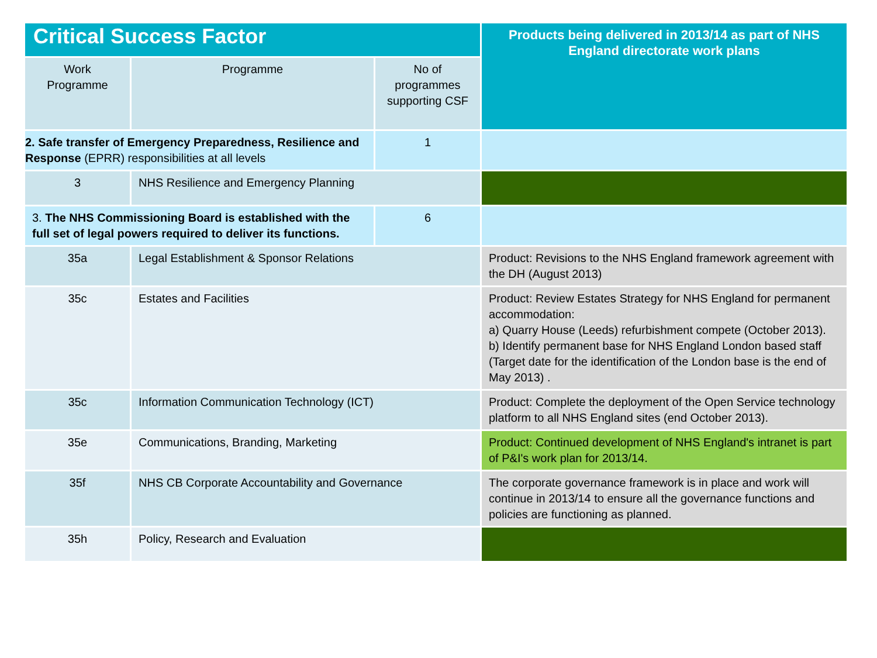| Critical Success Factor | | | Products being delivered in 2013/14 as part of NHS England directorate work plans |
| --- | --- | --- | --- |
| Work Programme | Programme | No of programmes supporting CSF | |
| 2. Safe transfer of Emergency Preparedness, Resilience and Response (EPRR) responsibilities at all levels | | 1 | |
| 3 | NHS Resilience and Emergency Planning | | |
| 3. The NHS Commissioning Board is established with the full set of legal powers required to deliver its functions. | | 6 | |
| 35a | Legal Establishment & Sponsor Relations | | Product: Revisions to the NHS England framework agreement with the DH (August 2013) |
| 35c | Estates and Facilities | | Product: Review Estates Strategy for NHS England for permanent accommodation: a) Quarry House (Leeds) refurbishment compete (October 2013). b) Identify permanent base for NHS England London based staff (Target date for the identification of the London base is the end of May 2013) . |
| 35c | Information Communication Technology (ICT) | | Product: Complete the deployment of the Open Service technology platform to all NHS England sites (end October 2013). |
| 35e | Communications, Branding, Marketing | | Product: Continued development of NHS England's intranet is part of P&I's work plan for 2013/14. |
| 35f | NHS CB Corporate Accountability and Governance | | The corporate governance framework is in place and work will continue in 2013/14 to ensure all the governance functions and policies are functioning as planned. |
| 35h | Policy, Research and Evaluation | | |